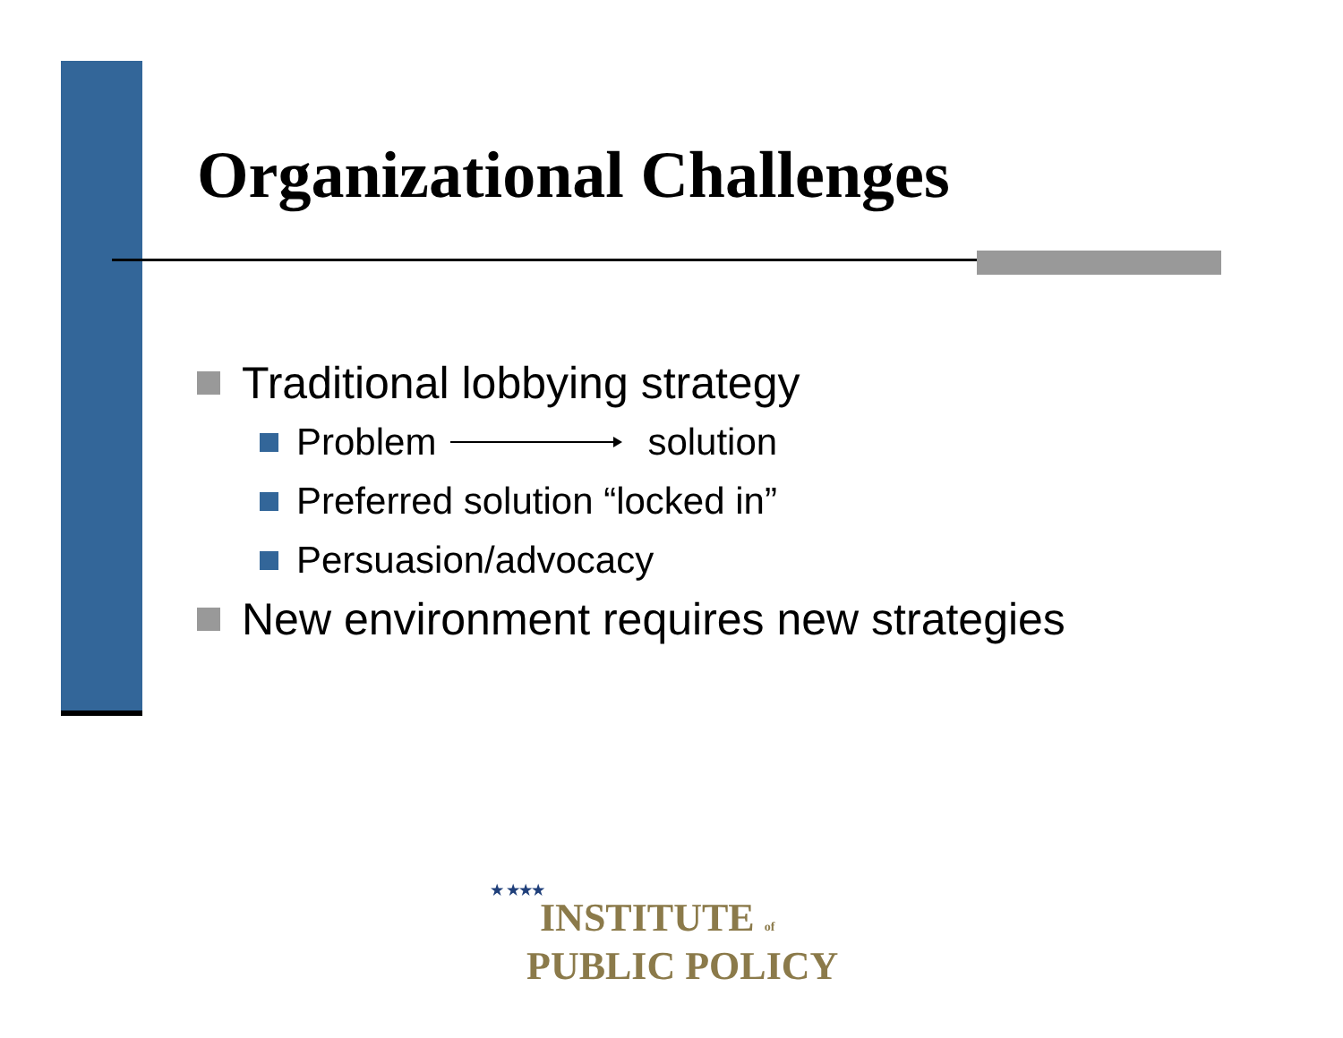Organizational Challenges
Traditional lobbying strategy
Problem solution
Preferred solution “locked in”
Persuasion/advocacy
New environment requires new strategies
★ ★★★
INSTITUTE of
PUBLIC POLICY